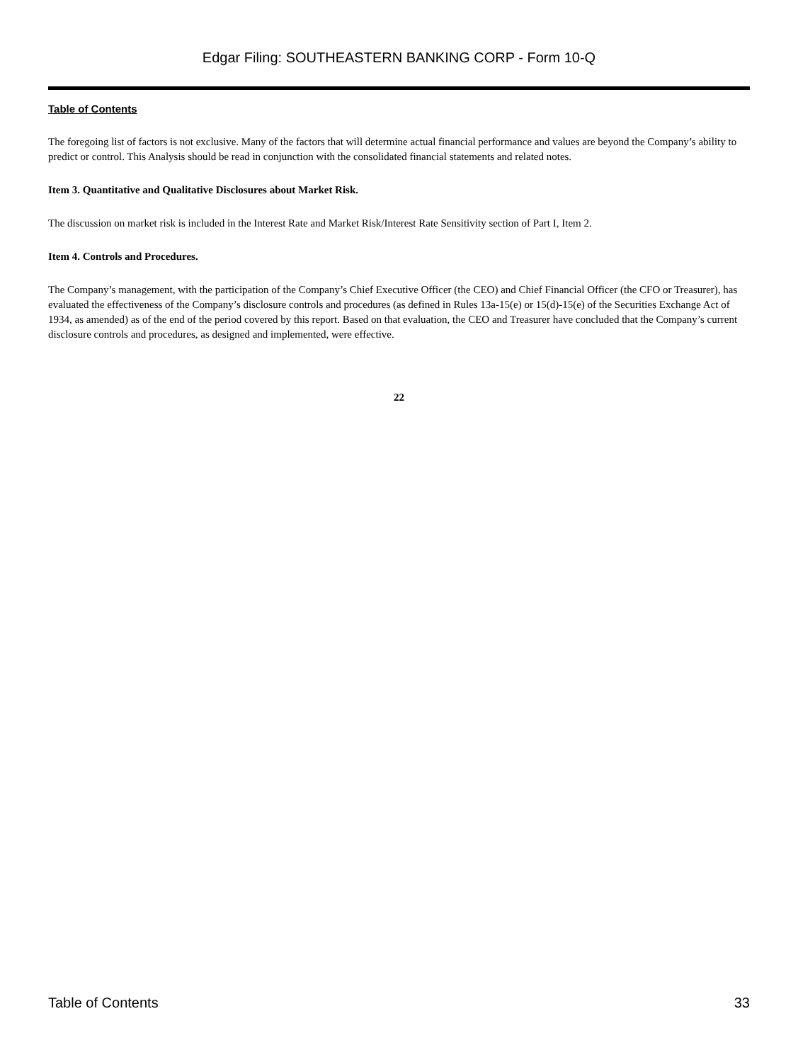Edgar Filing: SOUTHEASTERN BANKING CORP - Form 10-Q
Table of Contents
The foregoing list of factors is not exclusive. Many of the factors that will determine actual financial performance and values are beyond the Company’s ability to predict or control. This Analysis should be read in conjunction with the consolidated financial statements and related notes.
Item 3. Quantitative and Qualitative Disclosures about Market Risk.
The discussion on market risk is included in the Interest Rate and Market Risk/Interest Rate Sensitivity section of Part I, Item 2.
Item 4. Controls and Procedures.
The Company’s management, with the participation of the Company’s Chief Executive Officer (the CEO) and Chief Financial Officer (the CFO or Treasurer), has evaluated the effectiveness of the Company’s disclosure controls and procedures (as defined in Rules 13a-15(e) or 15(d)-15(e) of the Securities Exchange Act of 1934, as amended) as of the end of the period covered by this report. Based on that evaluation, the CEO and Treasurer have concluded that the Company’s current disclosure controls and procedures, as designed and implemented, were effective.
22
Table of Contents 33